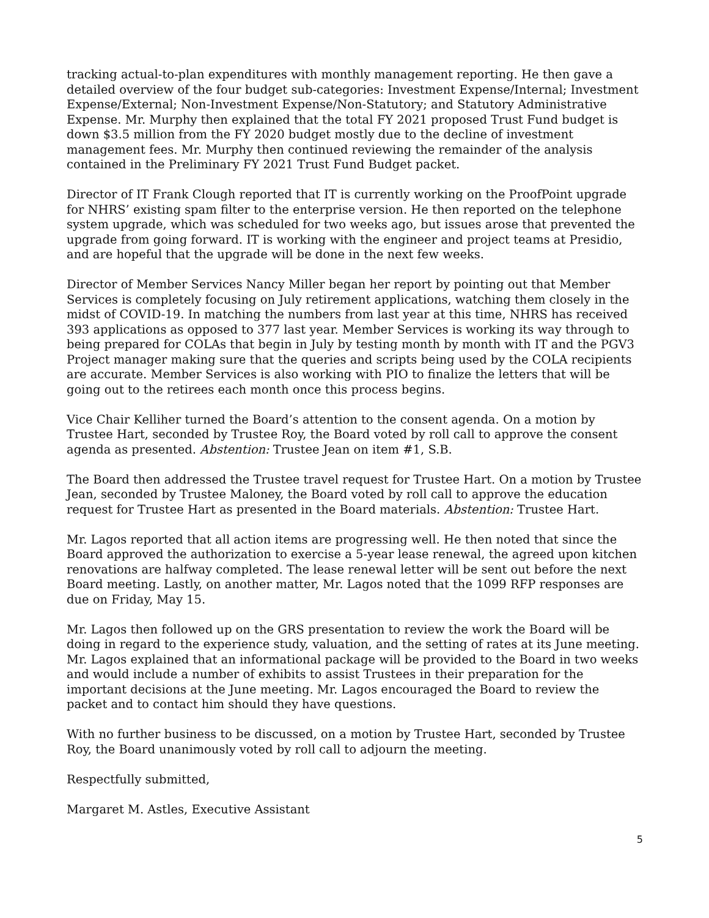tracking actual-to-plan expenditures with monthly management reporting. He then gave a detailed overview of the four budget sub-categories: Investment Expense/Internal; Investment Expense/External; Non-Investment Expense/Non-Statutory; and Statutory Administrative Expense. Mr. Murphy then explained that the total FY 2021 proposed Trust Fund budget is down $3.5 million from the FY 2020 budget mostly due to the decline of investment management fees. Mr. Murphy then continued reviewing the remainder of the analysis contained in the Preliminary FY 2021 Trust Fund Budget packet.
Director of IT Frank Clough reported that IT is currently working on the ProofPoint upgrade for NHRS’ existing spam filter to the enterprise version. He then reported on the telephone system upgrade, which was scheduled for two weeks ago, but issues arose that prevented the upgrade from going forward. IT is working with the engineer and project teams at Presidio, and are hopeful that the upgrade will be done in the next few weeks.
Director of Member Services Nancy Miller began her report by pointing out that Member Services is completely focusing on July retirement applications, watching them closely in the midst of COVID-19. In matching the numbers from last year at this time, NHRS has received 393 applications as opposed to 377 last year. Member Services is working its way through to being prepared for COLAs that begin in July by testing month by month with IT and the PGV3 Project manager making sure that the queries and scripts being used by the COLA recipients are accurate. Member Services is also working with PIO to finalize the letters that will be going out to the retirees each month once this process begins.
Vice Chair Kelliher turned the Board’s attention to the consent agenda. On a motion by Trustee Hart, seconded by Trustee Roy, the Board voted by roll call to approve the consent agenda as presented. Abstention: Trustee Jean on item #1, S.B.
The Board then addressed the Trustee travel request for Trustee Hart. On a motion by Trustee Jean, seconded by Trustee Maloney, the Board voted by roll call to approve the education request for Trustee Hart as presented in the Board materials. Abstention: Trustee Hart.
Mr. Lagos reported that all action items are progressing well. He then noted that since the Board approved the authorization to exercise a 5-year lease renewal, the agreed upon kitchen renovations are halfway completed. The lease renewal letter will be sent out before the next Board meeting. Lastly, on another matter, Mr. Lagos noted that the 1099 RFP responses are due on Friday, May 15.
Mr. Lagos then followed up on the GRS presentation to review the work the Board will be doing in regard to the experience study, valuation, and the setting of rates at its June meeting. Mr. Lagos explained that an informational package will be provided to the Board in two weeks and would include a number of exhibits to assist Trustees in their preparation for the important decisions at the June meeting. Mr. Lagos encouraged the Board to review the packet and to contact him should they have questions.
With no further business to be discussed, on a motion by Trustee Hart, seconded by Trustee Roy, the Board unanimously voted by roll call to adjourn the meeting.
Respectfully submitted,
Margaret M. Astles, Executive Assistant
5